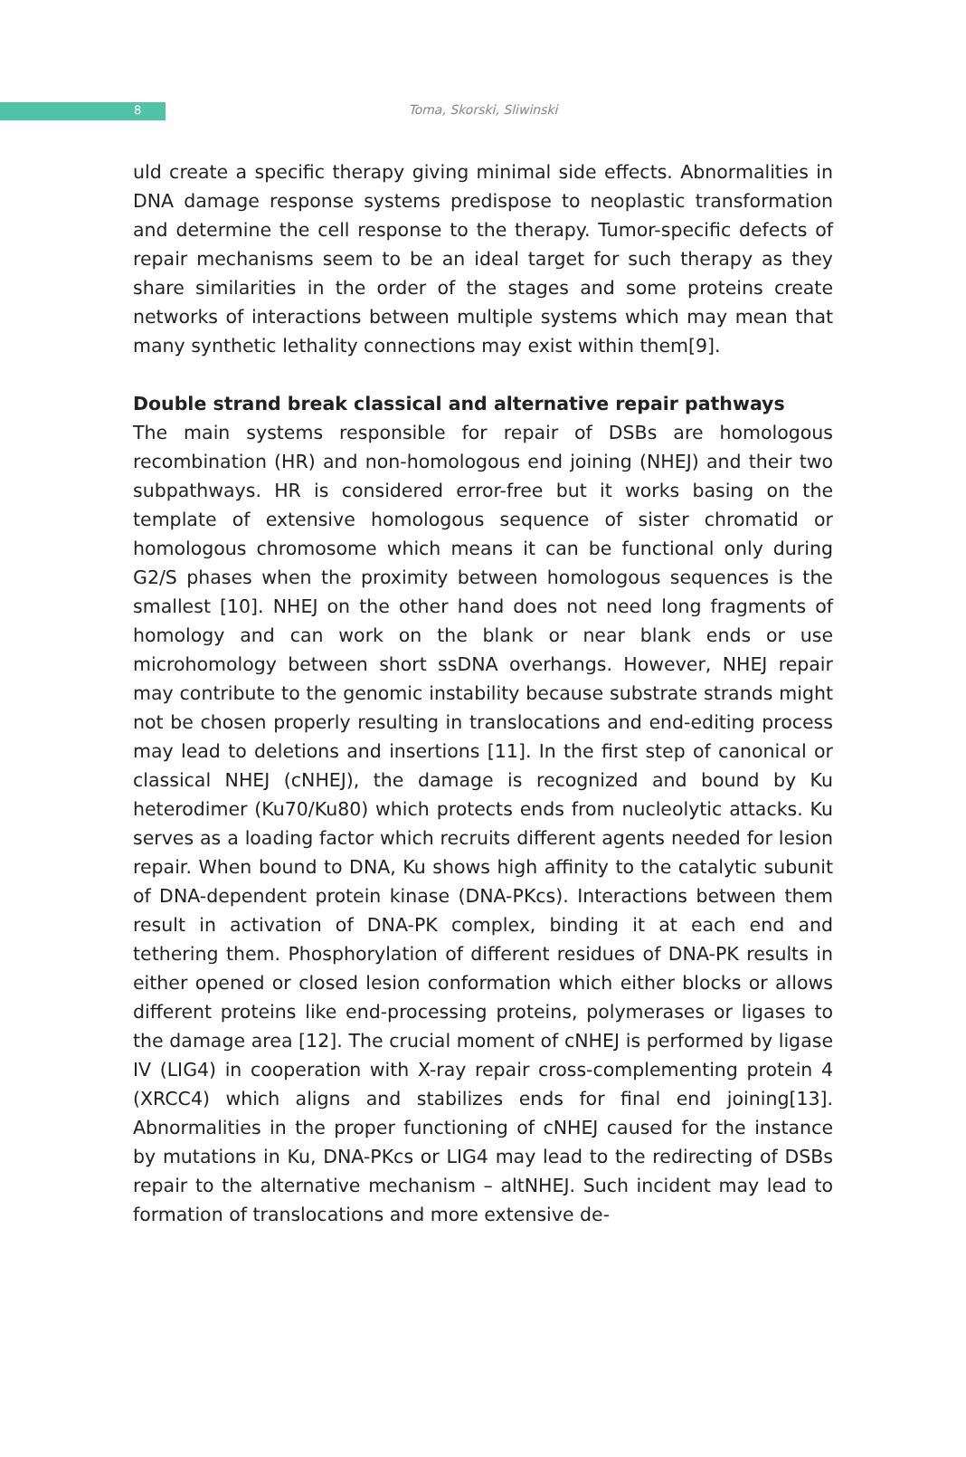8
Toma, Skorski, Sliwinski
uld create a specific therapy giving minimal side effects. Abnormalities in DNA damage response systems predispose to neoplastic transformation and determine the cell response to the therapy. Tumor-specific defects of repair mechanisms seem to be an ideal target for such therapy as they share similarities in the order of the stages and some proteins create networks of interactions between multiple systems which may mean that many synthetic lethality connections may exist within them[9].
Double strand break classical and alternative repair pathways
The main systems responsible for repair of DSBs are homologous recombination (HR) and non-homologous end joining (NHEJ) and their two subpathways. HR is considered error-free but it works basing on the template of extensive homologous sequence of sister chromatid or homologous chromosome which means it can be functional only during G2/S phases when the proximity between homologous sequences is the smallest [10]. NHEJ on the other hand does not need long fragments of homology and can work on the blank or near blank ends or use microhomology between short ssDNA overhangs. However, NHEJ repair may contribute to the genomic instability because substrate strands might not be chosen properly resulting in translocations and end-editing process may lead to deletions and insertions [11]. In the first step of canonical or classical NHEJ (cNHEJ), the damage is recognized and bound by Ku heterodimer (Ku70/Ku80) which protects ends from nucleolytic attacks. Ku serves as a loading factor which recruits different agents needed for lesion repair. When bound to DNA, Ku shows high affinity to the catalytic subunit of DNA-dependent protein kinase (DNA-PKcs). Interactions between them result in activation of DNA-PK complex, binding it at each end and tethering them. Phosphorylation of different residues of DNA-PK results in either opened or closed lesion conformation which either blocks or allows different proteins like end-processing proteins, polymerases or ligases to the damage area [12]. The crucial moment of cNHEJ is performed by ligase IV (LIG4) in cooperation with X-ray repair cross-complementing protein 4 (XRCC4) which aligns and stabilizes ends for final end joining[13]. Abnormalities in the proper functioning of cNHEJ caused for the instance by mutations in Ku, DNA-PKcs or LIG4 may lead to the redirecting of DSBs repair to the alternative mechanism – altNHEJ. Such incident may lead to formation of translocations and more extensive de-